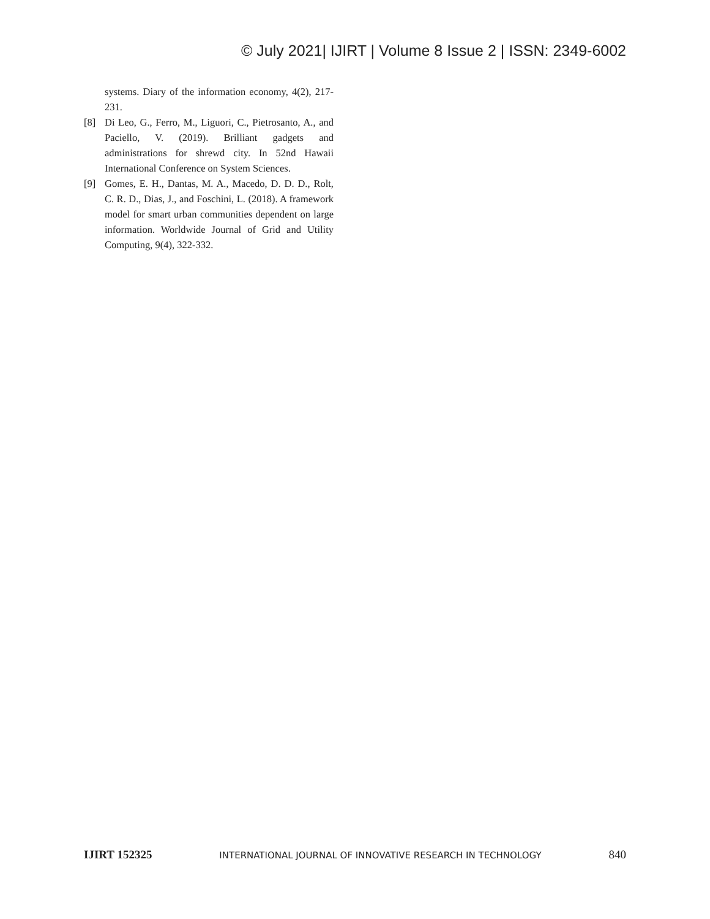© July 2021| IJIRT | Volume 8 Issue 2 | ISSN: 2349-6002
systems. Diary of the information economy, 4(2), 217-231.
[8] Di Leo, G., Ferro, M., Liguori, C., Pietrosanto, A., and Paciello, V. (2019). Brilliant gadgets and administrations for shrewd city. In 52nd Hawaii International Conference on System Sciences.
[9] Gomes, E. H., Dantas, M. A., Macedo, D. D. D., Rolt, C. R. D., Dias, J., and Foschini, L. (2018). A framework model for smart urban communities dependent on large information. Worldwide Journal of Grid and Utility Computing, 9(4), 322-332.
IJIRT 152325 INTERNATIONAL JOURNAL OF INNOVATIVE RESEARCH IN TECHNOLOGY 840